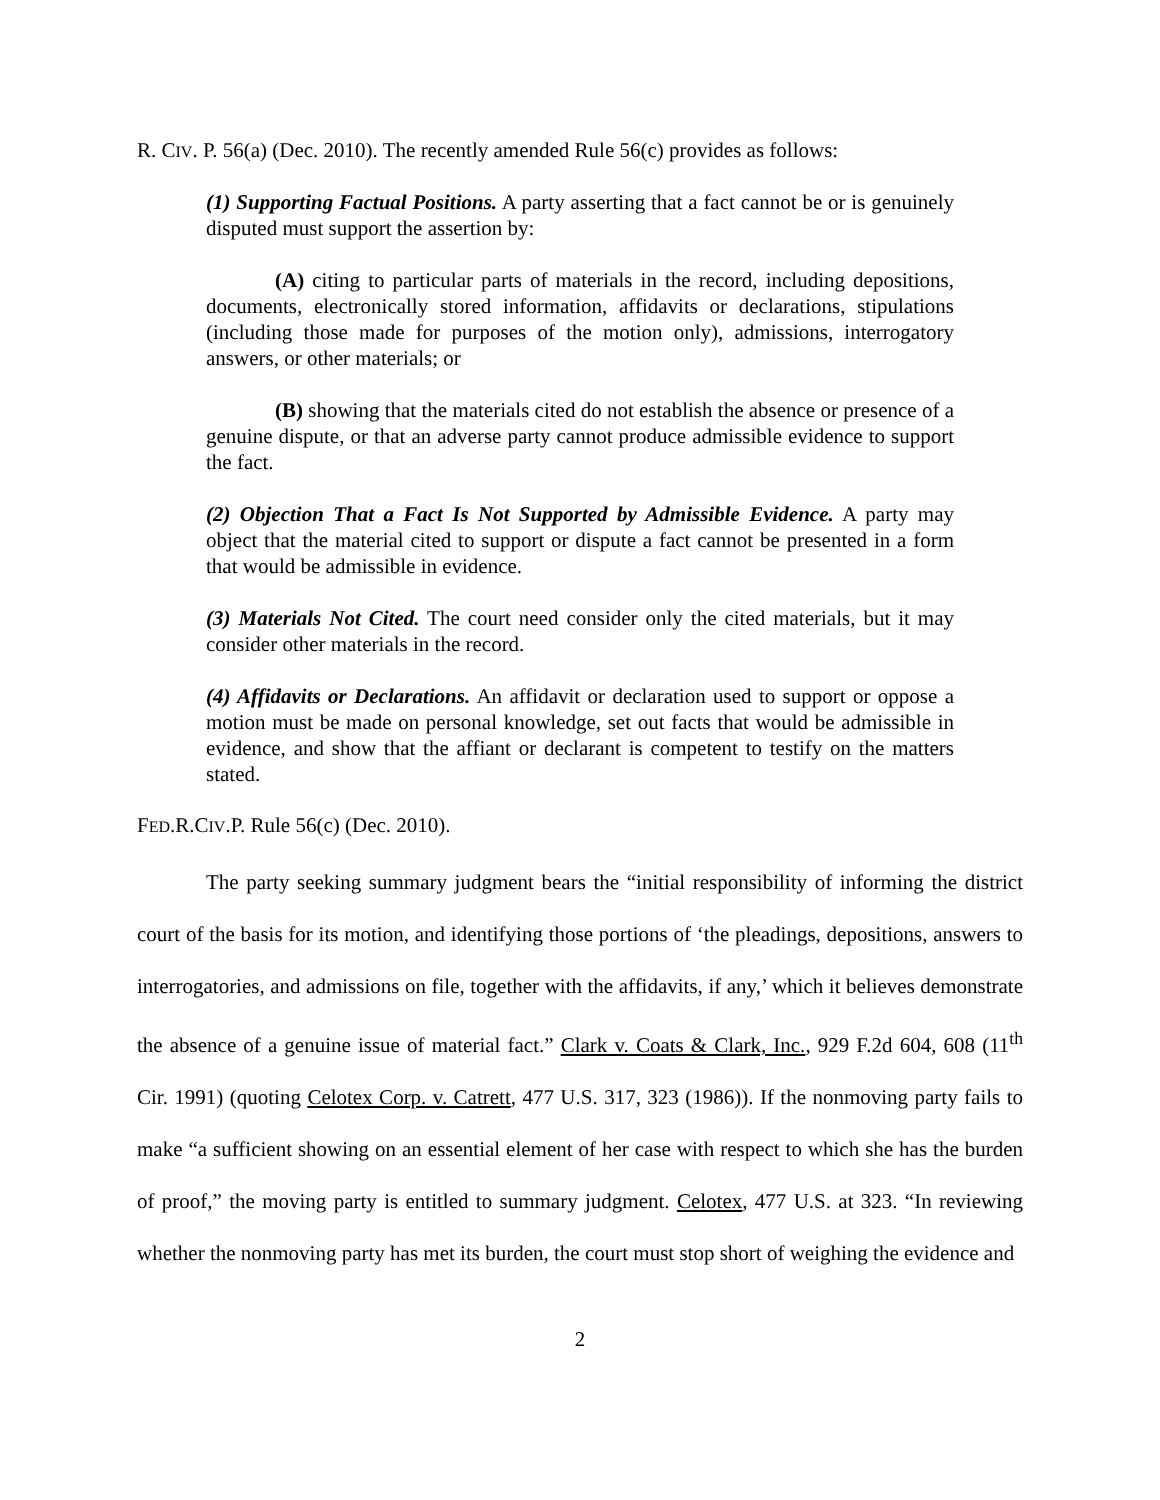R. CIV. P. 56(a) (Dec. 2010). The recently amended Rule 56(c) provides as follows:
(1) Supporting Factual Positions. A party asserting that a fact cannot be or is genuinely disputed must support the assertion by:
(A) citing to particular parts of materials in the record, including depositions, documents, electronically stored information, affidavits or declarations, stipulations (including those made for purposes of the motion only), admissions, interrogatory answers, or other materials; or
(B) showing that the materials cited do not establish the absence or presence of a genuine dispute, or that an adverse party cannot produce admissible evidence to support the fact.
(2) Objection That a Fact Is Not Supported by Admissible Evidence. A party may object that the material cited to support or dispute a fact cannot be presented in a form that would be admissible in evidence.
(3) Materials Not Cited. The court need consider only the cited materials, but it may consider other materials in the record.
(4) Affidavits or Declarations. An affidavit or declaration used to support or oppose a motion must be made on personal knowledge, set out facts that would be admissible in evidence, and show that the affiant or declarant is competent to testify on the matters stated.
FED.R.CIV.P. Rule 56(c) (Dec. 2010).
The party seeking summary judgment bears the “initial responsibility of informing the district court of the basis for its motion, and identifying those portions of ‘the pleadings, depositions, answers to interrogatories, and admissions on file, together with the affidavits, if any,’ which it believes demonstrate the absence of a genuine issue of material fact.” Clark v. Coats & Clark, Inc., 929 F.2d 604, 608 (11<sup>th</sup> Cir. 1991) (quoting Celotex Corp. v. Catrett, 477 U.S. 317, 323 (1986)). If the nonmoving party fails to make “a sufficient showing on an essential element of her case with respect to which she has the burden of proof,” the moving party is entitled to summary judgment. Celotex, 477 U.S. at 323. “In reviewing whether the nonmoving party has met its burden, the court must stop short of weighing the evidence and
2